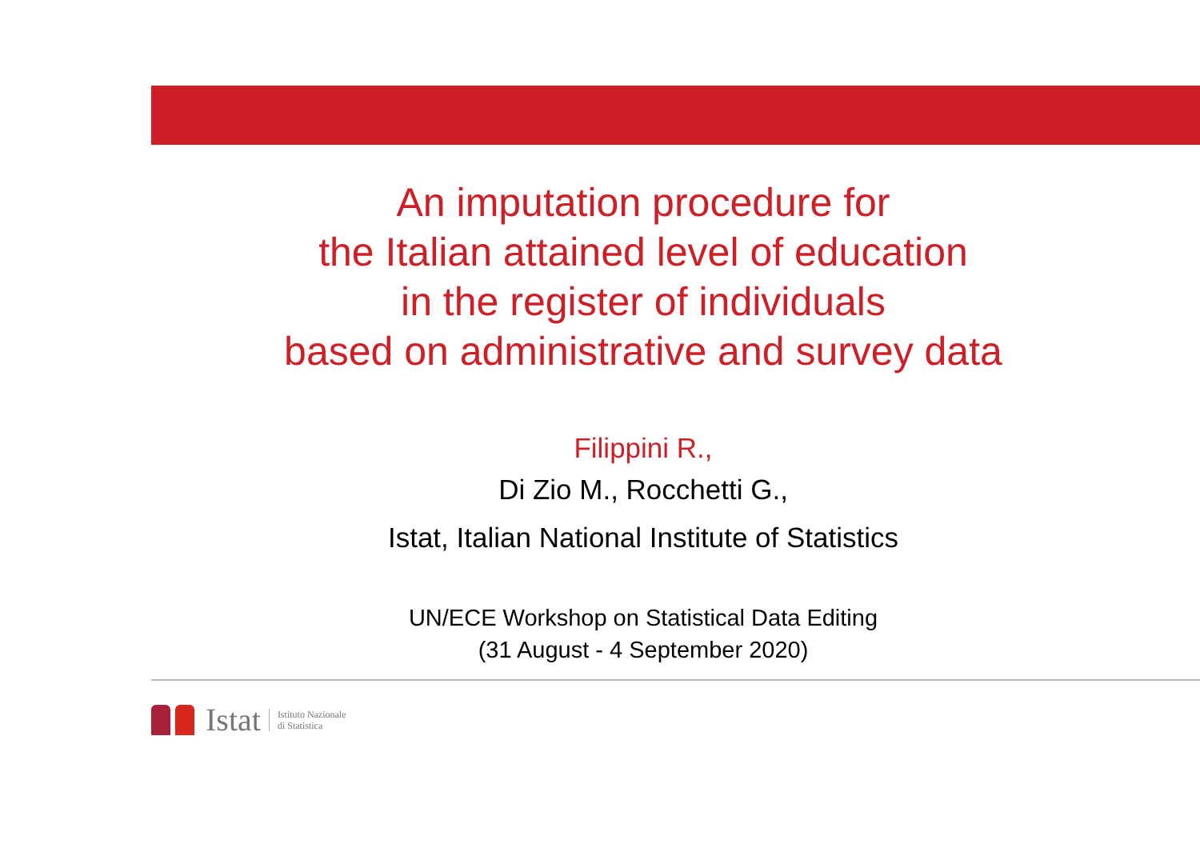An imputation procedure for
the Italian attained level of education
in the register of individuals
based on administrative and survey data
Filippini R.,
Di Zio M., Rocchetti G.,
Istat, Italian National Institute of Statistics
UN/ECE Workshop on Statistical Data Editing
(31 August - 4 September 2020)
Istat Istituto Nazionale
di Statistica